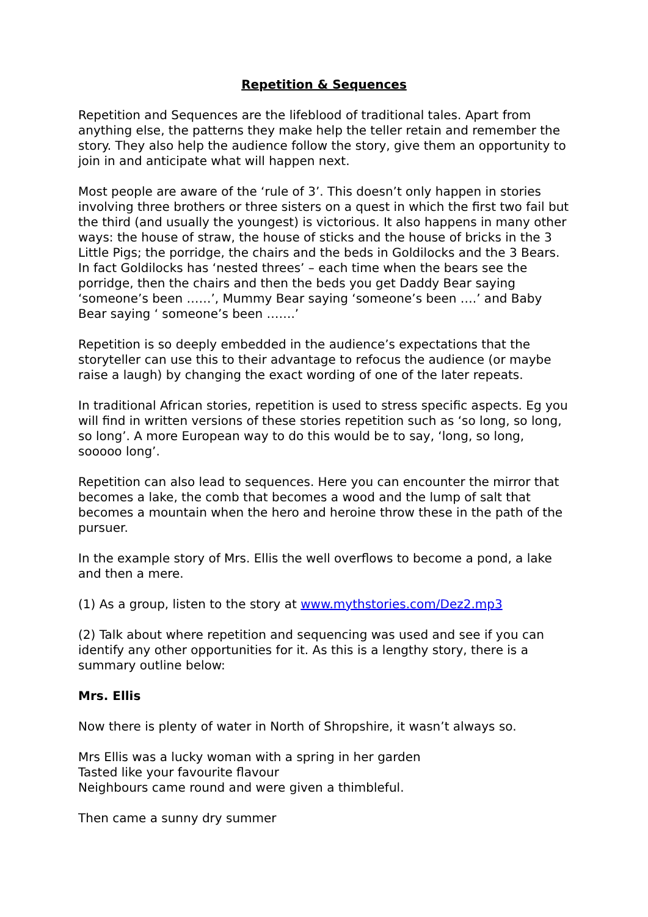Repetition & Sequences
Repetition and Sequences are the lifeblood of traditional tales. Apart from anything else, the patterns they make help the teller retain and remember the story. They also help the audience follow the story, give them an opportunity to join in and anticipate what will happen next.
Most people are aware of the ‘rule of 3’. This doesn’t only happen in stories involving three brothers or three sisters on a quest in which the first two fail but the third (and usually the youngest) is victorious. It also happens in many other ways: the house of straw, the house of sticks and the house of bricks in the 3 Little Pigs; the porridge, the chairs and the beds in Goldilocks and the 3 Bears. In fact Goldilocks has ‘nested threes’ – each time when the bears see the porridge, then the chairs and then the beds you get Daddy Bear saying ‘someone’s been ……’, Mummy Bear saying ‘someone’s been ….’ and Baby Bear saying ‘ someone’s been …….’
Repetition is so deeply embedded in the audience’s expectations that the storyteller can use this to their advantage to refocus the audience (or maybe raise a laugh) by changing the exact wording of one of the later repeats.
In traditional African stories, repetition is used to stress specific aspects. Eg you will find in written versions of these stories repetition such as ‘so long, so long, so long’. A more European way to do this would be to say, ‘long, so long, sooooo long’.
Repetition can also lead to sequences. Here you can encounter the mirror that becomes a lake, the comb that becomes a wood and the lump of salt that becomes a mountain when the hero and heroine throw these in the path of the pursuer.
In the example story of Mrs. Ellis the well overflows to become a pond, a lake and then a mere.
(1) As a group, listen to the story at www.mythstories.com/Dez2.mp3
(2) Talk about where repetition and sequencing was used and see if you can identify any other opportunities for it. As this is a lengthy story, there is a summary outline below:
Mrs. Ellis
Now there is plenty of water in North of Shropshire, it wasn’t always so.
Mrs Ellis was a lucky woman with a spring in her garden
Tasted like your favourite flavour
Neighbours came round and were given a thimbleful.
Then came a sunny dry summer